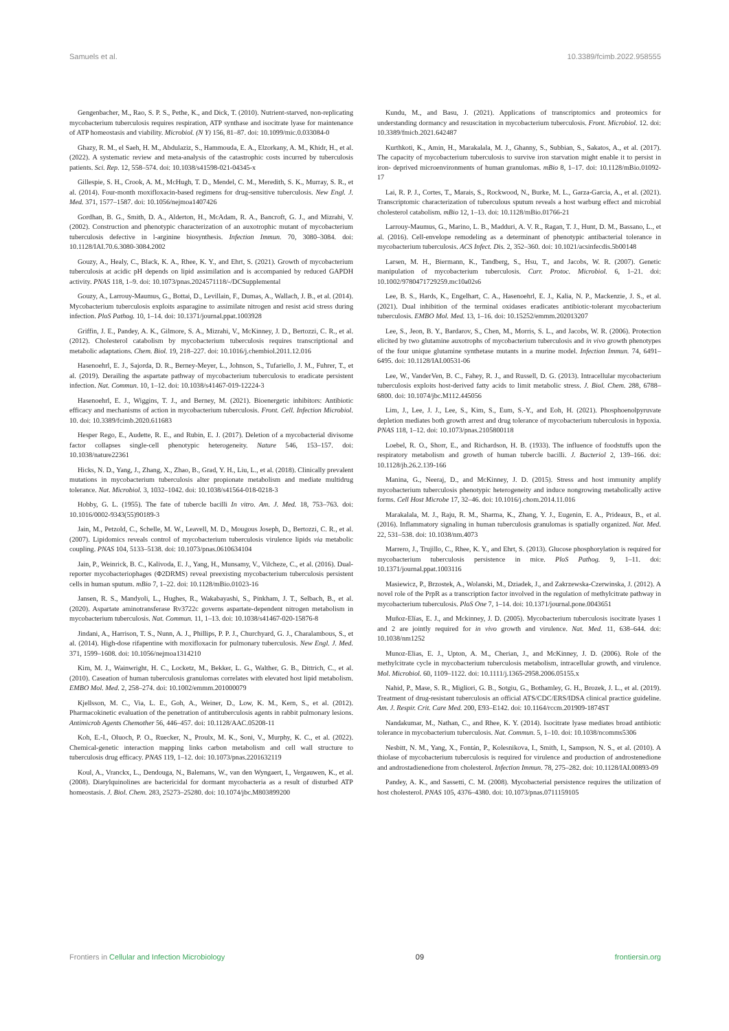Samuels et al. 10.3389/fcimb.2022.958555
Gengenbacher, M., Rao, S. P. S., Pethe, K., and Dick, T. (2010). Nutrient-starved, non-replicating mycobacterium tuberculosis requires respiration, ATP synthase and isocitrate lyase for maintenance of ATP homeostasis and viability. Microbiol. (N Y) 156, 81–87. doi: 10.1099/mic.0.033084-0
Ghazy, R. M., el Saeh, H. M., Abdulaziz, S., Hammouda, E. A., Elzorkany, A. M., Khidr, H., et al. (2022). A systematic review and meta-analysis of the catastrophic costs incurred by tuberculosis patients. Sci. Rep. 12, 558–574. doi: 10.1038/s41598-021-04345-x
Gillespie, S. H., Crook, A. M., McHugh, T. D., Mendel, C. M., Meredith, S. K., Murray, S. R., et al. (2014). Four-month moxifloxacin-based regimens for drug-sensitive tuberculosis. New Engl. J. Med. 371, 1577–1587. doi: 10.1056/nejmoa1407426
Gordhan, B. G., Smith, D. A., Alderton, H., McAdam, R. A., Bancroft, G. J., and Mizrahi, V. (2002). Construction and phenotypic characterization of an auxotrophic mutant of mycobacterium tuberculosis defective in l-arginine biosynthesis. Infection Immun. 70, 3080–3084. doi: 10.1128/IAI.70.6.3080-3084.2002
Gouzy, A., Healy, C., Black, K. A., Rhee, K. Y., and Ehrt, S. (2021). Growth of mycobacterium tuberculosis at acidic pH depends on lipid assimilation and is accompanied by reduced GAPDH activity. PNAS 118, 1–9. doi: 10.1073/pnas.2024571118/-/DCSupplemental
Gouzy, A., Larrouy-Maumus, G., Bottai, D., Levillain, F., Dumas, A., Wallach, J. B., et al. (2014). Mycobacterium tuberculosis exploits asparagine to assimilate nitrogen and resist acid stress during infection. PloS Pathog. 10, 1–14. doi: 10.1371/journal.ppat.1003928
Griffin, J. E., Pandey, A. K., Gilmore, S. A., Mizrahi, V., McKinney, J. D., Bertozzi, C. R., et al. (2012). Cholesterol catabolism by mycobacterium tuberculosis requires transcriptional and metabolic adaptations. Chem. Biol. 19, 218–227. doi: 10.1016/j.chembiol.2011.12.016
Hasenoehrl, E. J., Sajorda, D. R., Berney-Meyer, L., Johnson, S., Tufariello, J. M., Fuhrer, T., et al. (2019). Derailing the aspartate pathway of mycobacterium tuberculosis to eradicate persistent infection. Nat. Commun. 10, 1–12. doi: 10.1038/s41467-019-12224-3
Hasenoehrl, E. J., Wiggins, T. J., and Berney, M. (2021). Bioenergetic inhibitors: Antibiotic efficacy and mechanisms of action in mycobacterium tuberculosis. Front. Cell. Infection Microbiol. 10. doi: 10.3389/fcimb.2020.611683
Hesper Rego, E., Audette, R. E., and Rubin, E. J. (2017). Deletion of a mycobacterial divisome factor collapses single-cell phenotypic heterogeneity. Nature 546, 153–157. doi: 10.1038/nature22361
Hicks, N. D., Yang, J., Zhang, X., Zhao, B., Grad, Y. H., Liu, L., et al. (2018). Clinically prevalent mutations in mycobacterium tuberculosis alter propionate metabolism and mediate multidrug tolerance. Nat. Microbiol. 3, 1032–1042. doi: 10.1038/s41564-018-0218-3
Hobby, G. L. (1955). The fate of tubercle bacilli In vitro. Am. J. Med. 18, 753–763. doi: 10.1016/0002-9343(55)90189-3
Jain, M., Petzold, C., Schelle, M. W., Leavell, M. D., Mougous Joseph, D., Bertozzi, C. R., et al. (2007). Lipidomics reveals control of mycobacterium tuberculosis virulence lipids via metabolic coupling. PNAS 104, 5133–5138. doi: 10.1073/pnas.0610634104
Jain, P., Weinrick, B. C., Kalivoda, E. J., Yang, H., Munsamy, V., Vilcheze, C., et al. (2016). Dual-reporter mycobacteriophages (Φ2DRMS) reveal preexisting mycobacterium tuberculosis persistent cells in human sputum. mBio 7, 1–22. doi: 10.1128/mBio.01023-16
Jansen, R. S., Mandyoli, L., Hughes, R., Wakabayashi, S., Pinkham, J. T., Selbach, B., et al. (2020). Aspartate aminotransferase Rv3722c governs aspartate-dependent nitrogen metabolism in mycobacterium tuberculosis. Nat. Commun. 11, 1–13. doi: 10.1038/s41467-020-15876-8
Jindani, A., Harrison, T. S., Nunn, A. J., Phillips, P. P. J., Churchyard, G. J., Charalambous, S., et al. (2014). High-dose rifapentine with moxifloxacin for pulmonary tuberculosis. New Engl. J. Med. 371, 1599–1608. doi: 10.1056/nejmoa1314210
Kim, M. J., Wainwright, H. C., Locketz, M., Bekker, L. G., Walther, G. B., Dittrich, C., et al. (2010). Caseation of human tuberculosis granulomas correlates with elevated host lipid metabolism. EMBO Mol. Med. 2, 258–274. doi: 10.1002/emmm.201000079
Kjellsson, M. C., Via, L. E., Goh, A., Weiner, D., Low, K. M., Kern, S., et al. (2012). Pharmacokinetic evaluation of the penetration of antituberculosis agents in rabbit pulmonary lesions. Antimicrob Agents Chemother 56, 446–457. doi: 10.1128/AAC.05208-11
Koh, E.-I., Oluoch, P. O., Ruecker, N., Proulx, M. K., Soni, V., Murphy, K. C., et al. (2022). Chemical-genetic interaction mapping links carbon metabolism and cell wall structure to tuberculosis drug efficacy. PNAS 119, 1–12. doi: 10.1073/pnas.2201632119
Koul, A., Vranckx, L., Dendouga, N., Balemans, W., van den Wyngaert, I., Vergauwen, K., et al. (2008). Diarylquinolines are bactericidal for dormant mycobacteria as a result of disturbed ATP homeostasis. J. Biol. Chem. 283, 25273–25280. doi: 10.1074/jbc.M803899200
Kundu, M., and Basu, J. (2021). Applications of transcriptomics and proteomics for understanding dormancy and resuscitation in mycobacterium tuberculosis. Front. Microbiol. 12. doi: 10.3389/fmicb.2021.642487
Kurthkoti, K., Amin, H., Marakalala, M. J., Ghanny, S., Subbian, S., Sakatos, A., et al. (2017). The capacity of mycobacterium tuberculosis to survive iron starvation might enable it to persist in iron- deprived microenvironments of human granulomas. mBio 8, 1–17. doi: 10.1128/mBio.01092-17
Lai, R. P. J., Cortes, T., Marais, S., Rockwood, N., Burke, M. L., Garza-Garcia, A., et al. (2021). Transcriptomic characterization of tuberculous sputum reveals a host warburg effect and microbial cholesterol catabolism. mBio 12, 1–13. doi: 10.1128/mBio.01766-21
Larrouy-Maumus, G., Marino, L. B., Madduri, A. V. R., Ragan, T. J., Hunt, D. M., Bassano, L., et al. (2016). Cell-envelope remodeling as a determinant of phenotypic antibacterial tolerance in mycobacterium tuberculosis. ACS Infect. Dis. 2, 352–360. doi: 10.1021/acsinfecdis.5b00148
Larsen, M. H., Biermann, K., Tandberg, S., Hsu, T., and Jacobs, W. R. (2007). Genetic manipulation of mycobacterium tuberculosis. Curr. Protoc. Microbiol. 6, 1–21. doi: 10.1002/9780471729259.mc10a02s6
Lee, B. S., Hards, K., Engelhart, C. A., Hasenoehrl, E. J., Kalia, N. P., Mackenzie, J. S., et al. (2021). Dual inhibition of the terminal oxidases eradicates antibiotic-tolerant mycobacterium tuberculosis. EMBO Mol. Med. 13, 1–16. doi: 10.15252/emmm.202013207
Lee, S., Jeon, B. Y., Bardarov, S., Chen, M., Morris, S. L., and Jacobs, W. R. (2006). Protection elicited by two glutamine auxotrophs of mycobacterium tuberculosis and in vivo growth phenotypes of the four unique glutamine synthetase mutants in a murine model. Infection Immun. 74, 6491–6495. doi: 10.1128/IAI.00531-06
Lee, W., VanderVen, B. C., Fahey, R. J., and Russell, D. G. (2013). Intracellular mycobacterium tuberculosis exploits host-derived fatty acids to limit metabolic stress. J. Biol. Chem. 288, 6788–6800. doi: 10.1074/jbc.M112.445056
Lim, J., Lee, J. J., Lee, S., Kim, S., Eum, S.-Y., and Eoh, H. (2021). Phosphoenolpyruvate depletion mediates both growth arrest and drug tolerance of mycobacterium tuberculosis in hypoxia. PNAS 118, 1–12. doi: 10.1073/pnas.2105800118
Loebel, R. O., Shorr, E., and Richardson, H. B. (1933). The influence of foodstuffs upon the respiratory metabolism and growth of human tubercle bacilli. J. Bacteriol 2, 139–166. doi: 10.1128/jb.26.2.139-166
Manina, G., Neeraj, D., and McKinney, J. D. (2015). Stress and host immunity amplify mycobacterium tuberculosis phenotypic heterogeneity and induce nongrowing metabolically active forms. Cell Host Microbe 17, 32–46. doi: 10.1016/j.chom.2014.11.016
Marakalala, M. J., Raju, R. M., Sharma, K., Zhang, Y. J., Eugenin, E. A., Prideaux, B., et al. (2016). Inflammatory signaling in human tuberculosis granulomas is spatially organized. Nat. Med. 22, 531–538. doi: 10.1038/nm.4073
Marrero, J., Trujillo, C., Rhee, K. Y., and Ehrt, S. (2013). Glucose phosphorylation is required for mycobacterium tuberculosis persistence in mice. PloS Pathog. 9, 1–11. doi: 10.1371/journal.ppat.1003116
Masiewicz, P., Brzostek, A., Wolanski, M., Dziadek, J., and Zakrzewska-Czerwinska, J. (2012). A novel role of the PrpR as a transcription factor involved in the regulation of methylcitrate pathway in mycobacterium tuberculosis. PloS One 7, 1–14. doi: 10.1371/journal.pone.0043651
Muñoz-Elías, E. J., and Mckinney, J. D. (2005). Mycobacterium tuberculosis isocitrate lyases 1 and 2 are jointly required for in vivo growth and virulence. Nat. Med. 11, 638–644. doi: 10.1038/nm1252
Munoz-Elias, E. J., Upton, A. M., Cherian, J., and McKinney, J. D. (2006). Role of the methylcitrate cycle in mycobacterium tuberculosis metabolism, intracellular growth, and virulence. Mol. Microbiol. 60, 1109–1122. doi: 10.1111/j.1365-2958.2006.05155.x
Nahid, P., Mase, S. R., Migliori, G. B., Sotgiu, G., Bothamley, G. H., Brozek, J. L., et al. (2019). Treatment of drug-resistant tuberculosis an official ATS/CDC/ERS/IDSA clinical practice guideline. Am. J. Respir. Crit. Care Med. 200, E93–E142. doi: 10.1164/rccm.201909-1874ST
Nandakumar, M., Nathan, C., and Rhee, K. Y. (2014). Isocitrate lyase mediates broad antibiotic tolerance in mycobacterium tuberculosis. Nat. Commun. 5, 1–10. doi: 10.1038/ncomms5306
Nesbitt, N. M., Yang, X., Fontán, P., Kolesnikova, I., Smith, I., Sampson, N. S., et al. (2010). A thiolase of mycobacterium tuberculosis is required for virulence and production of androstenedione and androstadienedione from cholesterol. Infection Immun. 78, 275–282. doi: 10.1128/IAI.00893-09
Pandey, A. K., and Sassetti, C. M. (2008). Mycobacterial persistence requires the utilization of host cholesterol. PNAS 105, 4376–4380. doi: 10.1073/pnas.0711159105
Frontiers in Cellular and Infection Microbiology 09 frontiersin.org